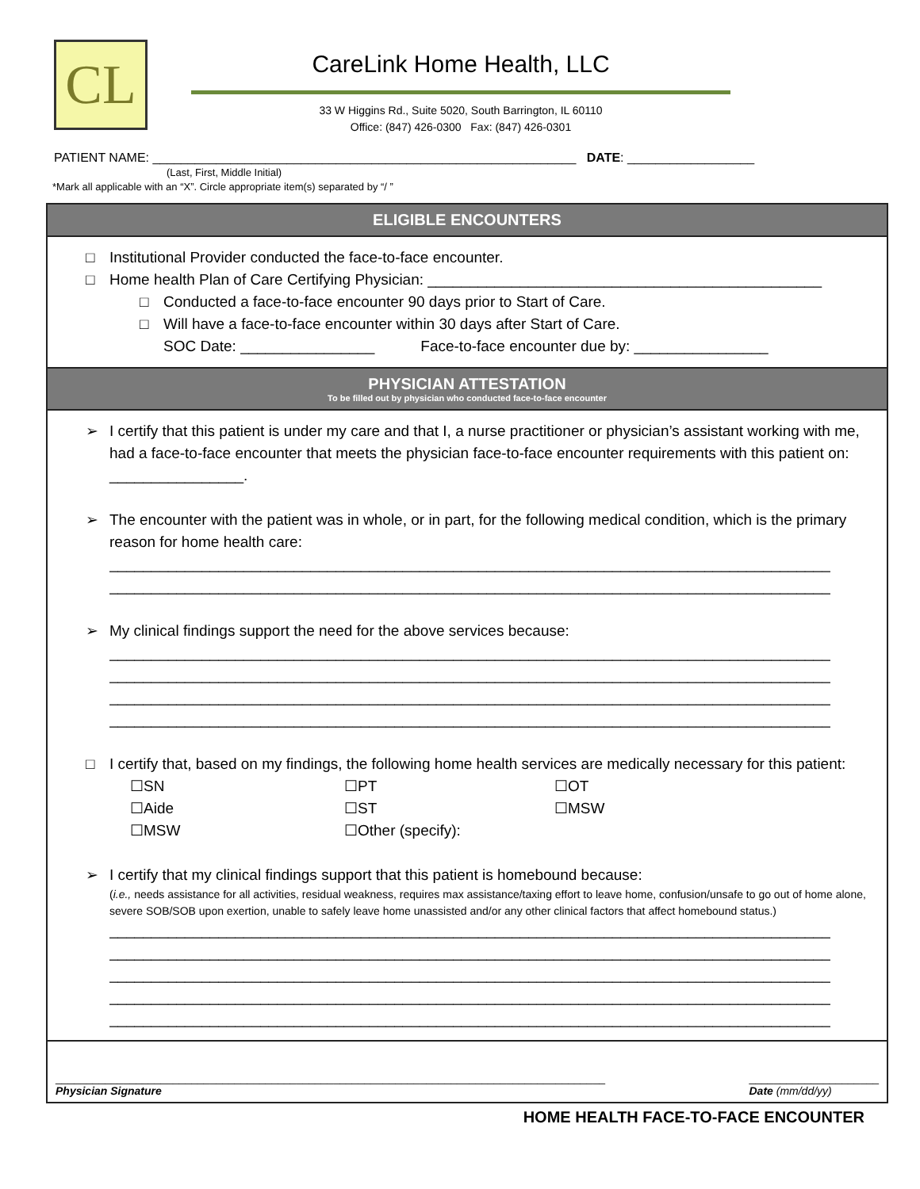CL
CareLink Home Health, LLC
33 W Higgins Rd., Suite 5020, South Barrington, IL 60110
Office: (847) 426-0300 Fax: (847) 426-0301
PATIENT NAME: ____________________________________________________________ DATE: __________________
(Last, First, Middle Initial)
*Mark all applicable with an “X”. Circle appropriate item(s) separated by “/ ”
ELIGIBLE ENCOUNTERS
□ Institutional Provider conducted the face-to-face encounter.
□ Home health Plan of Care Certifying Physician: _______________________________________________
□ Conducted a face-to-face encounter 90 days prior to Start of Care.
□ Will have a face-to-face encounter within 30 days after Start of Care.
SOC Date: ________________ Face-to-face encounter due by: ________________
PHYSICIAN ATTESTATION
To be filled out by physician who conducted face-to-face encounter
➢ I certify that this patient is under my care and that I, a nurse practitioner or physician’s assistant working with me, had a face-to-face encounter that meets the physician face-to-face encounter requirements with this patient on: ________________.
➢ The encounter with the patient was in whole, or in part, for the following medical condition, which is the primary reason for home health care:
______________________________________________________________________________________
______________________________________________________________________________________
➢ My clinical findings support the need for the above services because:
______________________________________________________________________________________
______________________________________________________________________________________
______________________________________________________________________________________
______________________________________________________________________________________
□ I certify that, based on my findings, the following home health services are medically necessary for this patient:
☐SN ☐PT ☐OT ☐Aide ☐ST ☐MSW ☐MSW ☐Other (specify):
➢ I certify that my clinical findings support that this patient is homebound because:
(i.e., needs assistance for all activities, residual weakness, requires max assistance/taxing effort to leave home, confusion/unsafe to go out of home alone, severe SOB/SOB upon exertion, unable to safely leave home unassisted and/or any other clinical factors that affect homebound status.)
______________________________________________________________________________________
______________________________________________________________________________________
______________________________________________________________________________________
______________________________________________________________________________________
______________________________________________________________________________________
_________________________________________________________________________________________
Physician Signature
_____________________
Date (mm/dd/yy)
HOME HEALTH FACE-TO-FACE ENCOUNTER